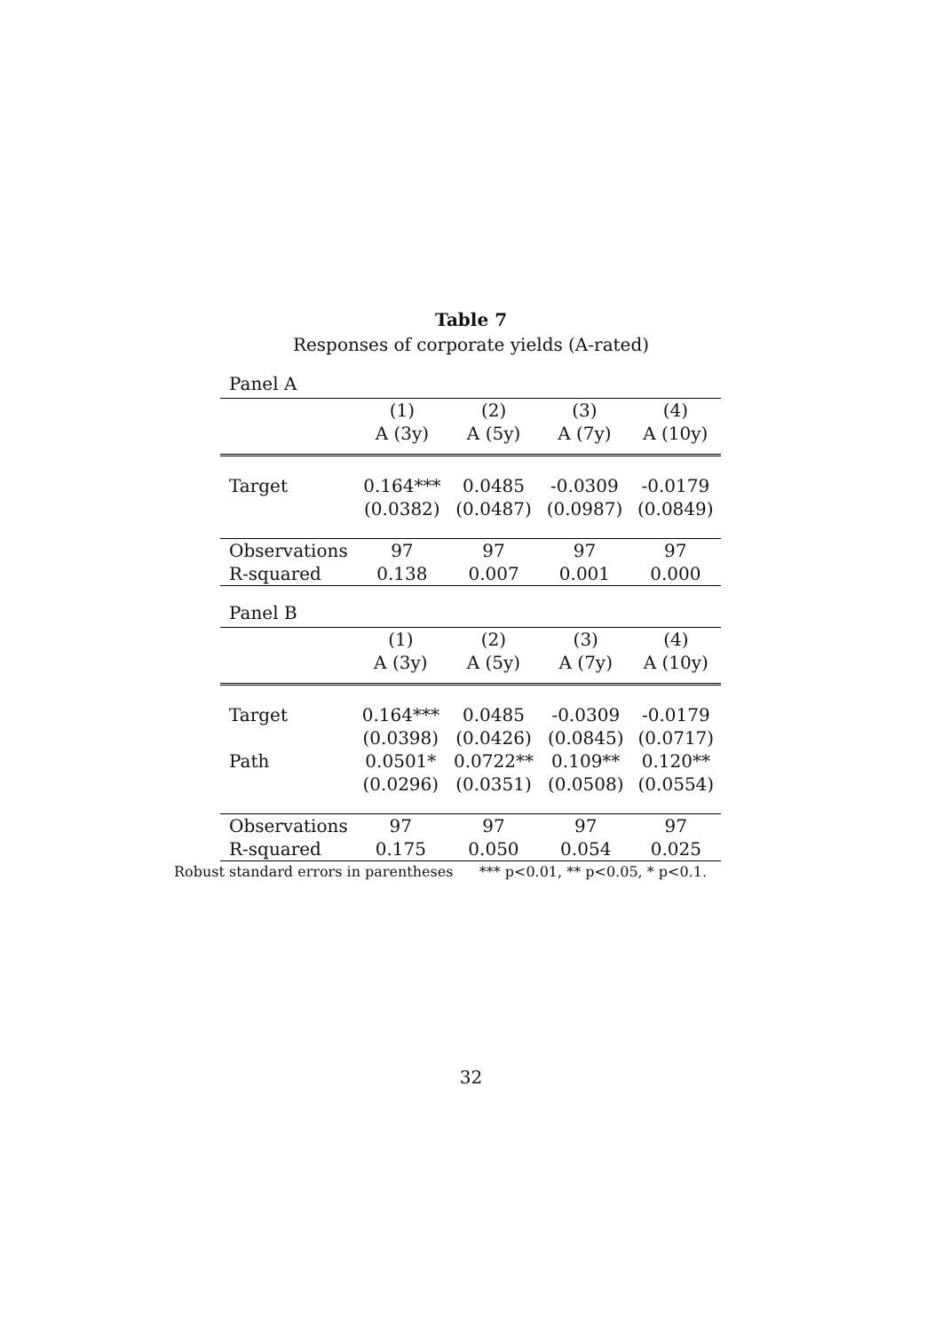Table 7
Responses of corporate yields (A-rated)
Panel A
| | (1) | (2) | (3) | (4) |
| --- | --- | --- | --- | --- |
| | A (3y) | A (5y) | A (7y) | A (10y) |
| Target | 0.164*** | 0.0485 | -0.0309 | -0.0179 |
| | (0.0382) | (0.0487) | (0.0987) | (0.0849) |
| Observations | 97 | 97 | 97 | 97 |
| R-squared | 0.138 | 0.007 | 0.001 | 0.000 |
Panel B
| | (1) | (2) | (3) | (4) |
| --- | --- | --- | --- | --- |
| | A (3y) | A (5y) | A (7y) | A (10y) |
| Target | 0.164*** | 0.0485 | -0.0309 | -0.0179 |
| | (0.0398) | (0.0426) | (0.0845) | (0.0717) |
| Path | 0.0501* | 0.0722** | 0.109** | 0.120** |
| | (0.0296) | (0.0351) | (0.0508) | (0.0554) |
| Observations | 97 | 97 | 97 | 97 |
| R-squared | 0.175 | 0.050 | 0.054 | 0.025 |
Robust standard errors in parentheses *** p<0.01, ** p<0.05, * p<0.1.
32